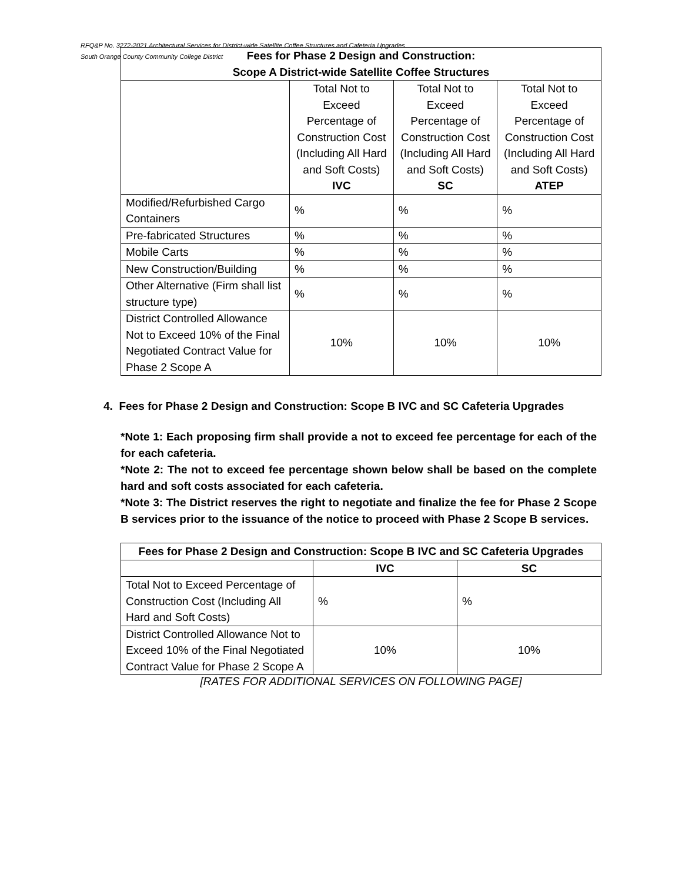RFQ&P No. 3272-2021 Architectural Services for District-wide Satellite Coffee Structures and Cafeteria Upgrades
South Orange County Community College District
| Fees for Phase 2 Design and Construction: Scope A District-wide Satellite Coffee Structures | | | |
| --- | --- | --- | --- |
| | Total Not to Exceed Percentage of Construction Cost (Including All Hard and Soft Costs) IVC | Total Not to Exceed Percentage of Construction Cost (Including All Hard and Soft Costs) SC | Total Not to Exceed Percentage of Construction Cost (Including All Hard and Soft Costs) ATEP |
| Modified/Refurbished Cargo Containers | % | % | % |
| Pre-fabricated Structures | % | % | % |
| Mobile Carts | % | % | % |
| New Construction/Building | % | % | % |
| Other Alternative (Firm shall list structure type) | % | % | % |
| District Controlled Allowance Not to Exceed 10% of the Final Negotiated Contract Value for Phase 2 Scope A | 10% | 10% | 10% |
4. Fees for Phase 2 Design and Construction: Scope B IVC and SC Cafeteria Upgrades
*Note 1: Each proposing firm shall provide a not to exceed fee percentage for each of the for each cafeteria.
*Note 2: The not to exceed fee percentage shown below shall be based on the complete hard and soft costs associated for each cafeteria.
*Note 3: The District reserves the right to negotiate and finalize the fee for Phase 2 Scope B services prior to the issuance of the notice to proceed with Phase 2 Scope B services.
| Fees for Phase 2 Design and Construction: Scope B IVC and SC Cafeteria Upgrades | | |
| --- | --- | --- |
| | IVC | SC |
| Total Not to Exceed Percentage of Construction Cost (Including All Hard and Soft Costs) | % | % |
| District Controlled Allowance Not to Exceed 10% of the Final Negotiated Contract Value for Phase 2 Scope A | 10% | 10% |
[RATES FOR ADDITIONAL SERVICES ON FOLLOWING PAGE]